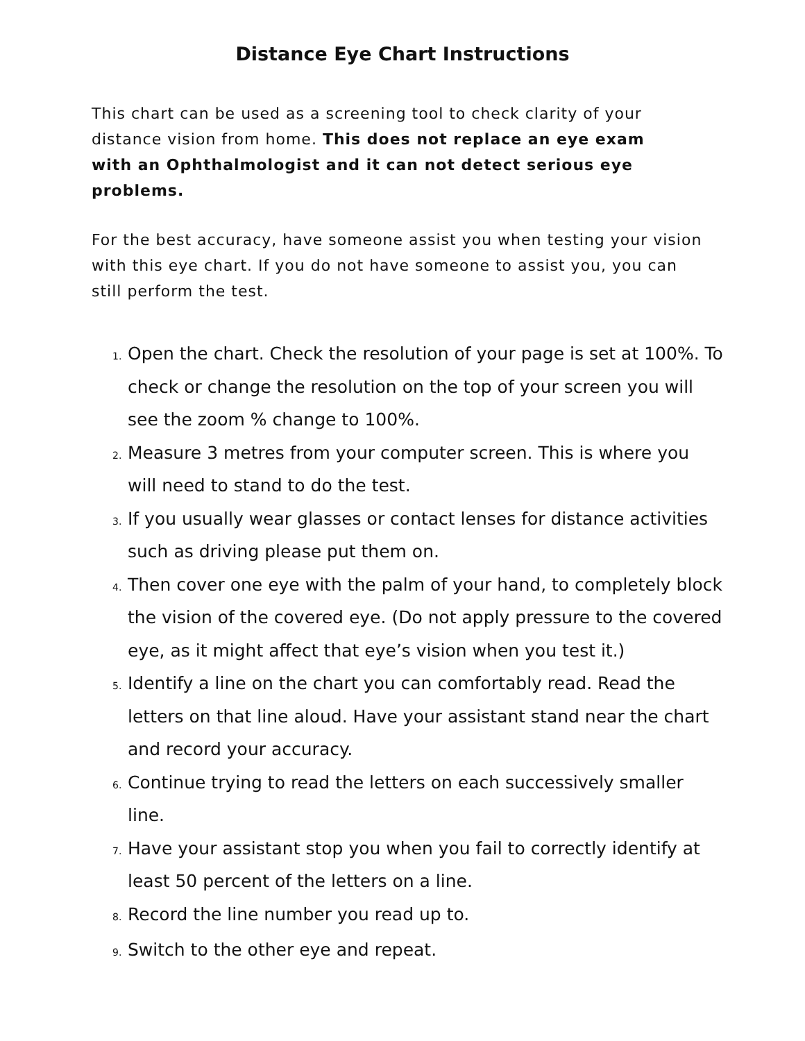Distance Eye Chart Instructions
This chart can be used as a screening tool to check clarity of your distance vision from home. This does not replace an eye exam with an Ophthalmologist and it can not detect serious eye problems.
For the best accuracy, have someone assist you when testing your vision with this eye chart. If you do not have someone to assist you, you can still perform the test.
1. Open the chart. Check the resolution of your page is set at 100%. To check or change the resolution on the top of your screen you will see the zoom % change to 100%.
2. Measure 3 metres from your computer screen. This is where you will need to stand to do the test.
3. If you usually wear glasses or contact lenses for distance activities such as driving please put them on.
4. Then cover one eye with the palm of your hand, to completely block the vision of the covered eye. (Do not apply pressure to the covered eye, as it might affect that eye’s vision when you test it.)
5. Identify a line on the chart you can comfortably read. Read the letters on that line aloud. Have your assistant stand near the chart and record your accuracy.
6. Continue trying to read the letters on each successively smaller line.
7. Have your assistant stop you when you fail to correctly identify at least 50 percent of the letters on a line.
8. Record the line number you read up to.
9. Switch to the other eye and repeat.